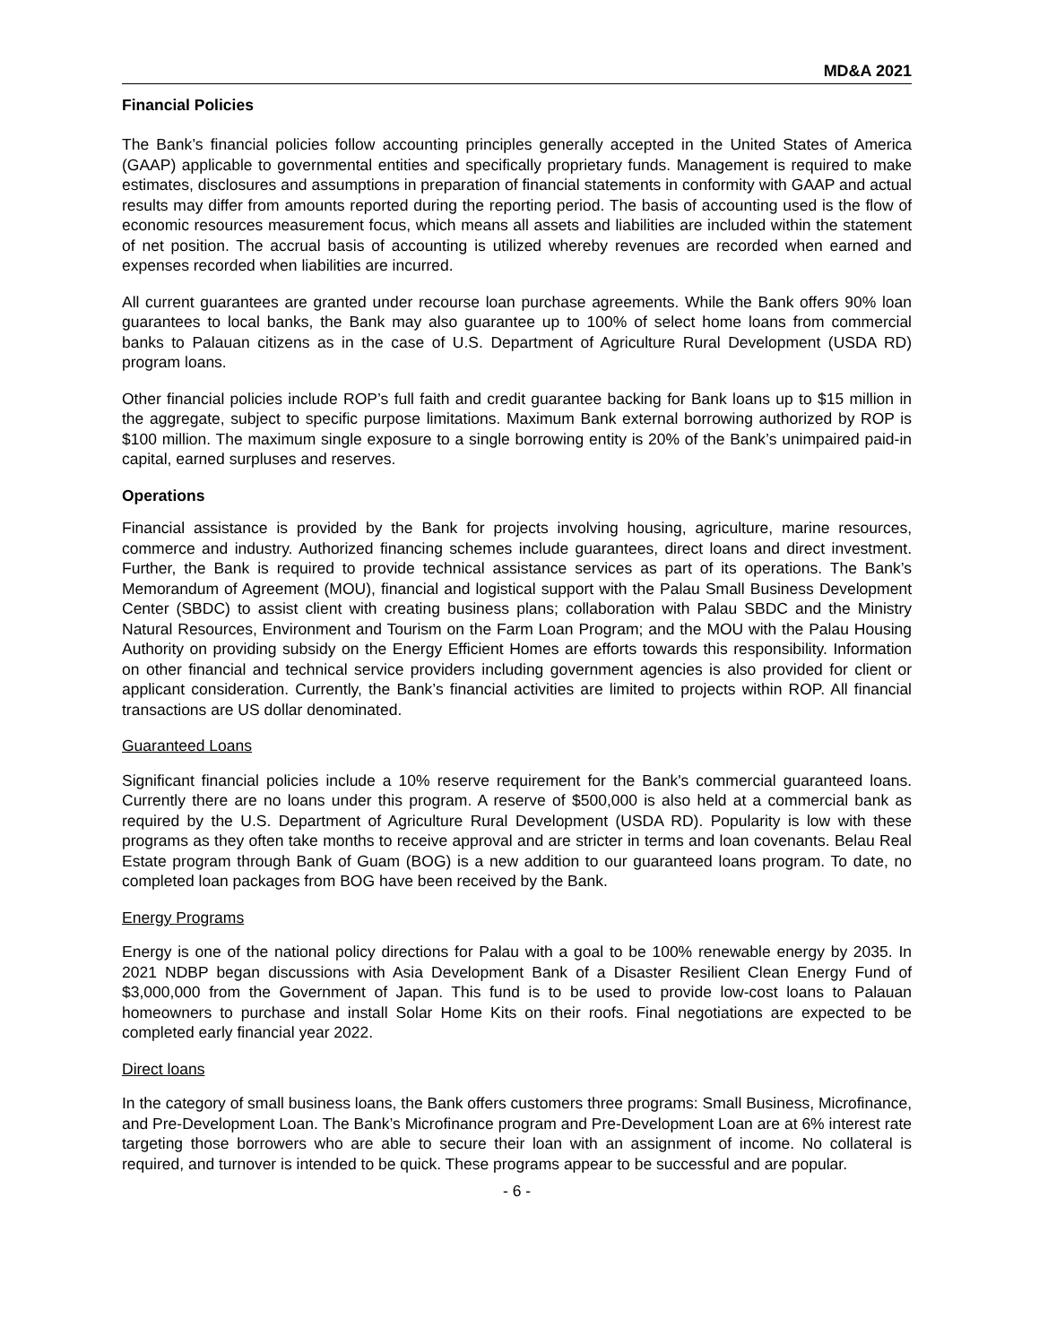MD&A 2021
Financial Policies
The Bank’s financial policies follow accounting principles generally accepted in the United States of America (GAAP) applicable to governmental entities and specifically proprietary funds. Management is required to make estimates, disclosures and assumptions in preparation of financial statements in conformity with GAAP and actual results may differ from amounts reported during the reporting period. The basis of accounting used is the flow of economic resources measurement focus, which means all assets and liabilities are included within the statement of net position. The accrual basis of accounting is utilized whereby revenues are recorded when earned and expenses recorded when liabilities are incurred.
All current guarantees are granted under recourse loan purchase agreements. While the Bank offers 90% loan guarantees to local banks, the Bank may also guarantee up to 100% of select home loans from commercial banks to Palauan citizens as in the case of U.S. Department of Agriculture Rural Development (USDA RD) program loans.
Other financial policies include ROP’s full faith and credit guarantee backing for Bank loans up to $15 million in the aggregate, subject to specific purpose limitations. Maximum Bank external borrowing authorized by ROP is $100 million. The maximum single exposure to a single borrowing entity is 20% of the Bank’s unimpaired paid-in capital, earned surpluses and reserves.
Operations
Financial assistance is provided by the Bank for projects involving housing, agriculture, marine resources, commerce and industry. Authorized financing schemes include guarantees, direct loans and direct investment. Further, the Bank is required to provide technical assistance services as part of its operations. The Bank’s Memorandum of Agreement (MOU), financial and logistical support with the Palau Small Business Development Center (SBDC) to assist client with creating business plans; collaboration with Palau SBDC and the Ministry Natural Resources, Environment and Tourism on the Farm Loan Program; and the MOU with the Palau Housing Authority on providing subsidy on the Energy Efficient Homes are efforts towards this responsibility. Information on other financial and technical service providers including government agencies is also provided for client or applicant consideration. Currently, the Bank’s financial activities are limited to projects within ROP. All financial transactions are US dollar denominated.
Guaranteed Loans
Significant financial policies include a 10% reserve requirement for the Bank's commercial guaranteed loans. Currently there are no loans under this program. A reserve of $500,000 is also held at a commercial bank as required by the U.S. Department of Agriculture Rural Development (USDA RD). Popularity is low with these programs as they often take months to receive approval and are stricter in terms and loan covenants. Belau Real Estate program through Bank of Guam (BOG) is a new addition to our guaranteed loans program. To date, no completed loan packages from BOG have been received by the Bank.
Energy Programs
Energy is one of the national policy directions for Palau with a goal to be 100% renewable energy by 2035. In 2021 NDBP began discussions with Asia Development Bank of a Disaster Resilient Clean Energy Fund of $3,000,000 from the Government of Japan. This fund is to be used to provide low-cost loans to Palauan homeowners to purchase and install Solar Home Kits on their roofs. Final negotiations are expected to be completed early financial year 2022.
Direct loans
In the category of small business loans, the Bank offers customers three programs: Small Business, Microfinance, and Pre-Development Loan. The Bank’s Microfinance program and Pre-Development Loan are at 6% interest rate targeting those borrowers who are able to secure their loan with an assignment of income. No collateral is required, and turnover is intended to be quick. These programs appear to be successful and are popular.
- 6 -